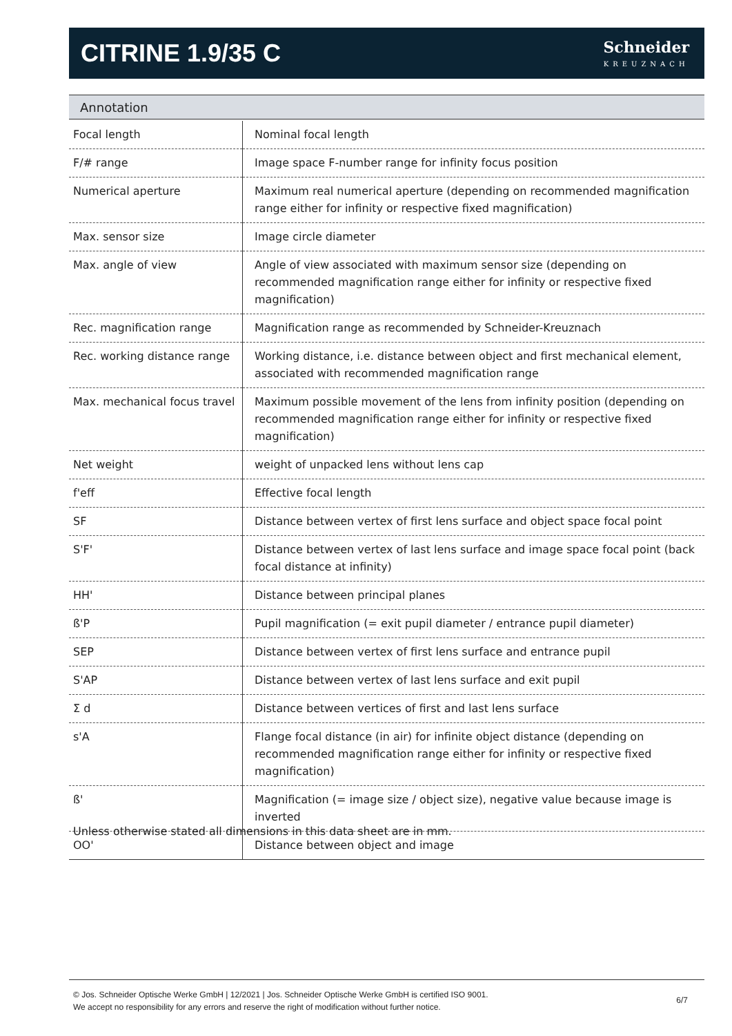CITRINE 1.9/35 C
Schneider
KREUZNACH
Annotation
| Focal length | Nominal focal length |
| F/# range | Image space F-number range for infinity focus position |
| Numerical aperture | Maximum real numerical aperture (depending on recommended magnification range either for infinity or respective fixed magnification) |
| Max. sensor size | Image circle diameter |
| Max. angle of view | Angle of view associated with maximum sensor size (depending on recommended magnification range either for infinity or respective fixed magnification) |
| Rec. magnification range | Magnification range as recommended by Schneider-Kreuznach |
| Rec. working distance range | Working distance, i.e. distance between object and first mechanical element, associated with recommended magnification range |
| Max. mechanical focus travel | Maximum possible movement of the lens from infinity position (depending on recommended magnification range either for infinity or respective fixed magnification) |
| Net weight | weight of unpacked lens without lens cap |
| f'eff | Effective focal length |
| SF | Distance between vertex of first lens surface and object space focal point |
| S'F' | Distance between vertex of last lens surface and image space focal point (back focal distance at infinity) |
| HH' | Distance between principal planes |
| ß'P | Pupil magnification (= exit pupil diameter / entrance pupil diameter) |
| SEP | Distance between vertex of first lens surface and entrance pupil |
| S'AP | Distance between vertex of last lens surface and exit pupil |
| Σ d | Distance between vertices of first and last lens surface |
| s'A | Flange focal distance (in air) for infinite object distance (depending on recommended magnification range either for infinity or respective fixed magnification) |
| ß' | Magnification (= image size / object size), negative value because image is inverted |
| OO' | Distance between object and image |
Unless otherwise stated all dimensions in this data sheet are in mm.
© Jos. Schneider Optische Werke GmbH | 12/2021 | Jos. Schneider Optische Werke GmbH is certified ISO 9001.
We accept no responsibility for any errors and reserve the right of modification without further notice.
6/7